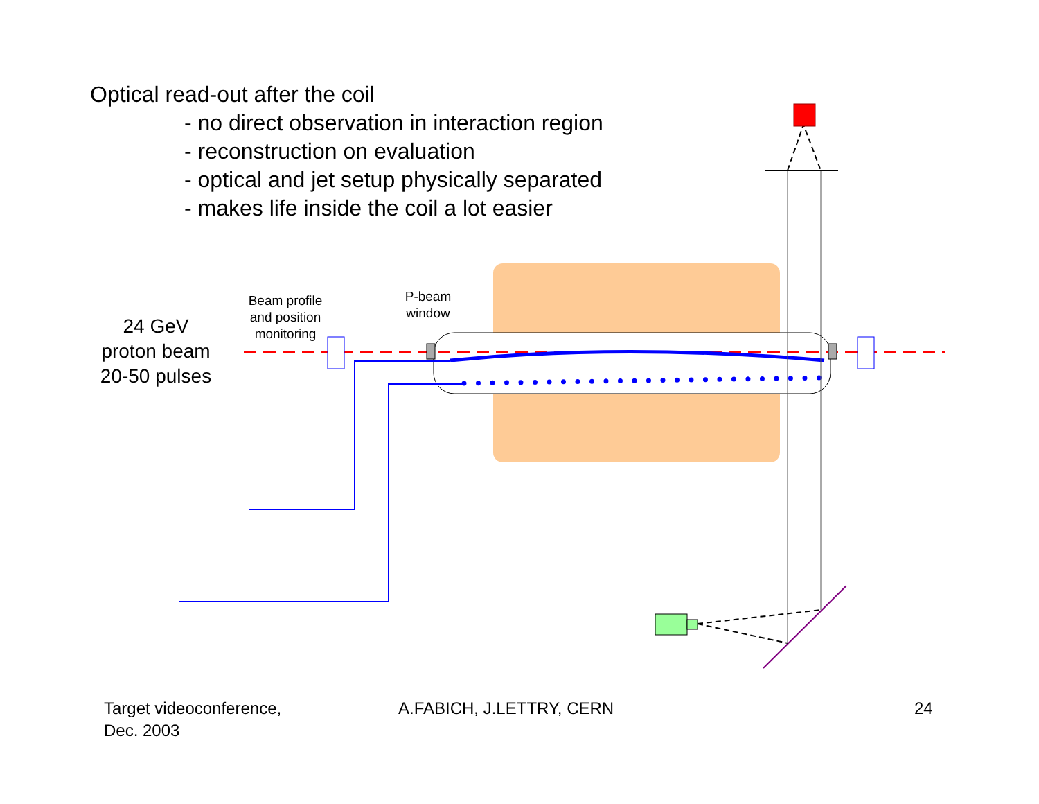Optical read-out after the coil
- no direct observation in interaction region
- reconstruction on evaluation
- optical and jet setup physically separated
- makes life inside the coil a lot easier
Beam profile
and position
monitoring
P-beam
window
24 GeV
proton beam
20-50 pulses
Target videoconference,
Dec. 2003
A.FABICH, J.LETTRY, CERN 24